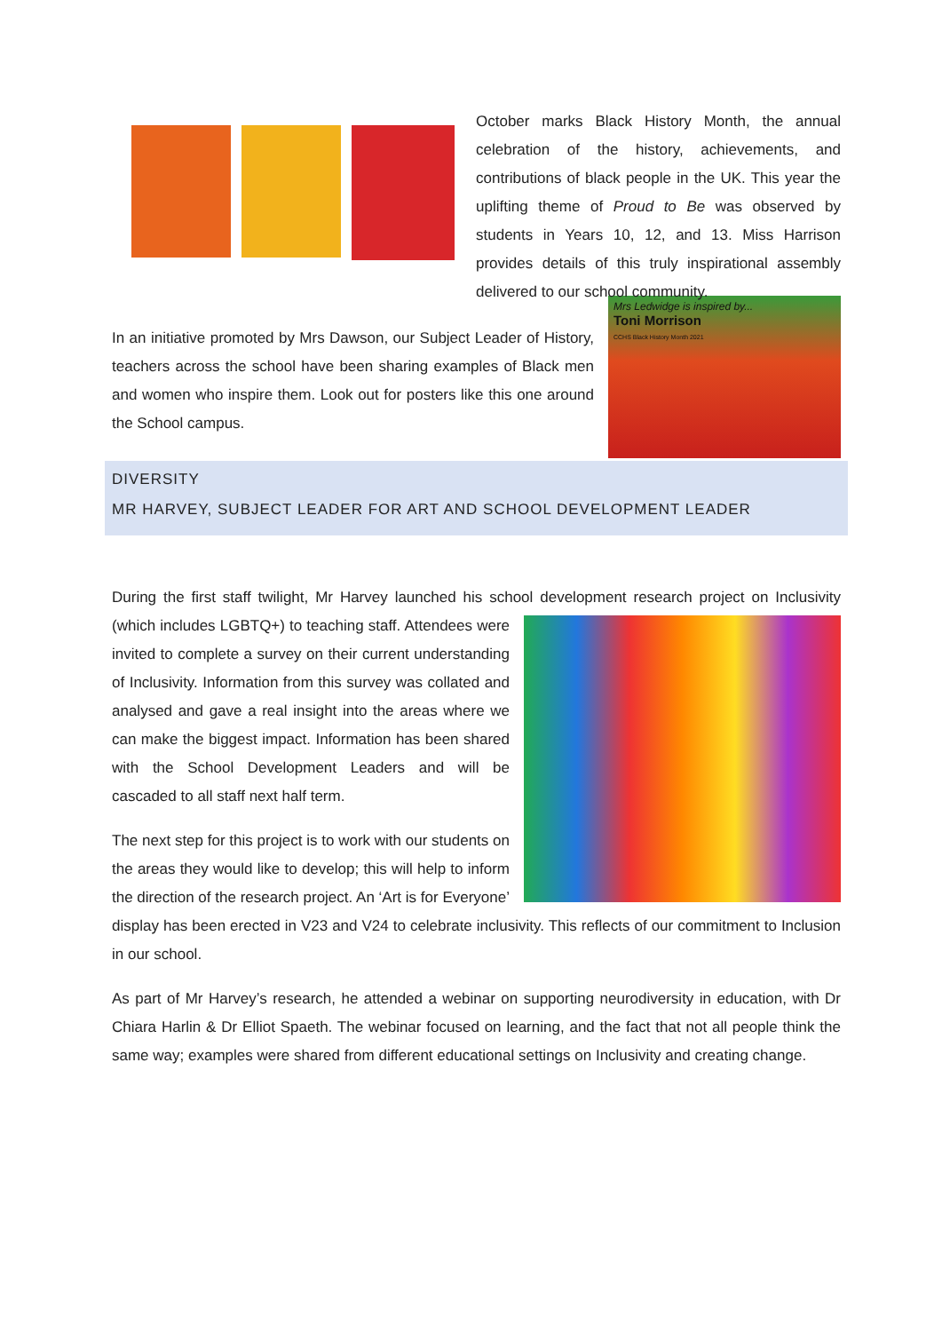October marks Black History Month, the annual celebration of the history, achievements, and contributions of black people in the UK. This year the uplifting theme of Proud to Be was observed by students in Years 10, 12, and 13. Miss Harrison provides details of this truly inspirational assembly delivered to our school community.
Mrs Ledwidge is inspired by...
Toni Morrison
CCHS Black History Month 2021
In an initiative promoted by Mrs Dawson, our Subject Leader of History, teachers across the school have been sharing examples of Black men and women who inspire them. Look out for posters like this one around the School campus.
DIVERSITY
MR HARVEY, SUBJECT LEADER FOR ART AND SCHOOL DEVELOPMENT LEADER
During the first staff twilight, Mr Harvey launched his school development research project on Inclusivity (which includes LGBTQ+) to teaching staff. Attendees were invited to complete a survey on their current understanding of Inclusivity. Information from this survey was collated and analysed and gave a real insight into the areas where we can make the biggest impact. Information has been shared with the School Development Leaders and will be cascaded to all staff next half term.
The next step for this project is to work with our students on the areas they would like to develop; this will help to inform the direction of the research project. An ‘Art is for Everyone’ display has been erected in V23 and V24 to celebrate inclusivity. This reflects of our commitment to Inclusion in our school.
As part of Mr Harvey’s research, he attended a webinar on supporting neurodiversity in education, with Dr Chiara Harlin & Dr Elliot Spaeth. The webinar focused on learning, and the fact that not all people think the same way; examples were shared from different educational settings on Inclusivity and creating change.